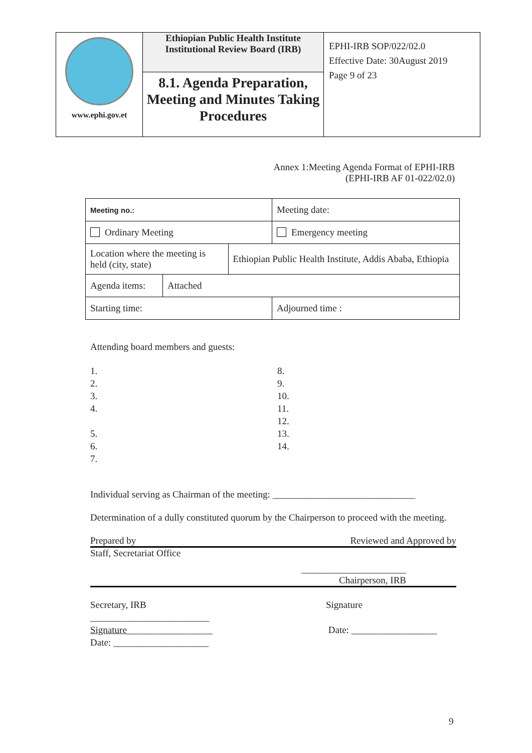| www.ephi.gov.et | Ethiopian Public Health Institute Institutional Review Board (IRB) | EPHI-IRB SOP/022/02.0 Effective Date: 30August 2019 Page 9 of 23 |
| | 8.1. Agenda Preparation, Meeting and Minutes Taking Procedures | |
Annex 1:Meeting Agenda Format of EPHI-IRB
(EPHI-IRB AF 01-022/02.0)
| Meeting no.: | | | Meeting date: |
| Ordinary Meeting | | | Emergency meeting |
| Location where the meeting is held (city, state) | | Ethiopian Public Health Institute, Addis Ababa, Ethiopia | |
| Agenda items: | Attached | | |
| Starting time: | | | Adjourned time : |
Attending board members and guests:
1.
2.
3.
4.
5.
6.
7.
8.
9.
10.
11.
12.
13.
14.
Individual serving as Chairman of the meeting: ______________________________
Determination of a dully constituted quorum by the Chairperson to proceed with the meeting.
Prepared by Reviewed and Approved by
Staff, Secretariat Office
______________________
Chairperson, IRB
Secretary, IRB
_________________________
Signature__________________
Date: ____________________
Signature
Date: __________________
9